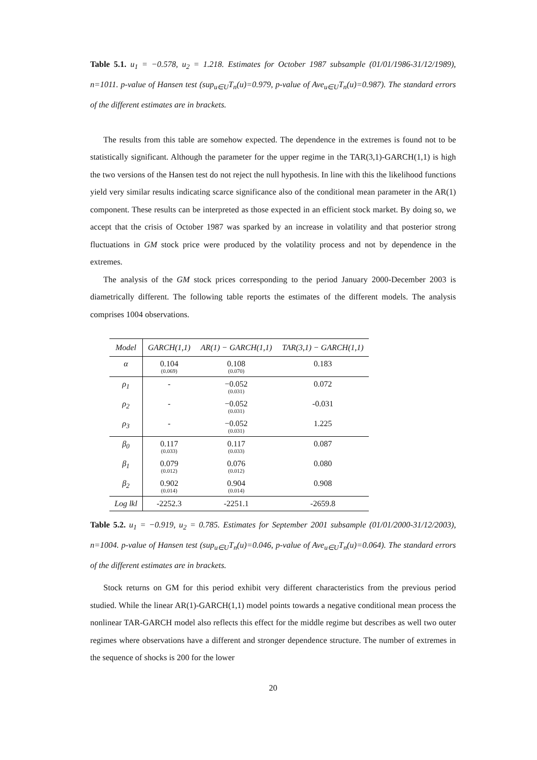Table 5.1. u<sub>1</sub> = −0.578, u<sub>2</sub> = 1.218. Estimates for October 1987 subsample (01/01/1986-31/12/1989), n=1011. p-value of Hansen test (sup<sub>u∈U</sub>T<sub>n</sub>(u)=0.979, p-value of Ave<sub>u∈U</sub>T<sub>n</sub>(u)=0.987). The standard errors of the different estimates are in brackets.
The results from this table are somehow expected. The dependence in the extremes is found not to be statistically significant. Although the parameter for the upper regime in the TAR(3,1)-GARCH(1,1) is high the two versions of the Hansen test do not reject the null hypothesis. In line with this the likelihood functions yield very similar results indicating scarce significance also of the conditional mean parameter in the AR(1) component. These results can be interpreted as those expected in an efficient stock market. By doing so, we accept that the crisis of October 1987 was sparked by an increase in volatility and that posterior strong fluctuations in GM stock price were produced by the volatility process and not by dependence in the extremes.
The analysis of the GM stock prices corresponding to the period January 2000-December 2003 is diametrically different. The following table reports the estimates of the different models. The analysis comprises 1004 observations.
| Model | GARCH(1,1) | AR(1) − GARCH(1,1) | TAR(3,1) − GARCH(1,1) |
| --- | --- | --- | --- |
| α | 0.104 (0.069) | 0.108 (0.070) | 0.183 |
| ρ<sub>1</sub> | - | −0.052 (0.031) | 0.072 |
| ρ<sub>2</sub> | - | −0.052 (0.031) | -0.031 |
| ρ<sub>3</sub> | - | −0.052 (0.031) | 1.225 |
| β<sub>0</sub> | 0.117 (0.033) | 0.117 (0.033) | 0.087 |
| β<sub>1</sub> | 0.079 (0.012) | 0.076 (0.012) | 0.080 |
| β<sub>2</sub> | 0.902 (0.014) | 0.904 (0.014) | 0.908 |
| Log lkl | -2252.3 | -2251.1 | -2659.8 |
Table 5.2. u<sub>1</sub> = −0.919, u<sub>2</sub> = 0.785. Estimates for September 2001 subsample (01/01/2000-31/12/2003), n=1004. p-value of Hansen test (sup<sub>u∈U</sub>T<sub>n</sub>(u)=0.046, p-value of Ave<sub>u∈U</sub>T<sub>n</sub>(u)=0.064). The standard errors of the different estimates are in brackets.
Stock returns on GM for this period exhibit very different characteristics from the previous period studied. While the linear AR(1)-GARCH(1,1) model points towards a negative conditional mean process the nonlinear TAR-GARCH model also reflects this effect for the middle regime but describes as well two outer regimes where observations have a different and stronger dependence structure. The number of extremes in the sequence of shocks is 200 for the lower
20